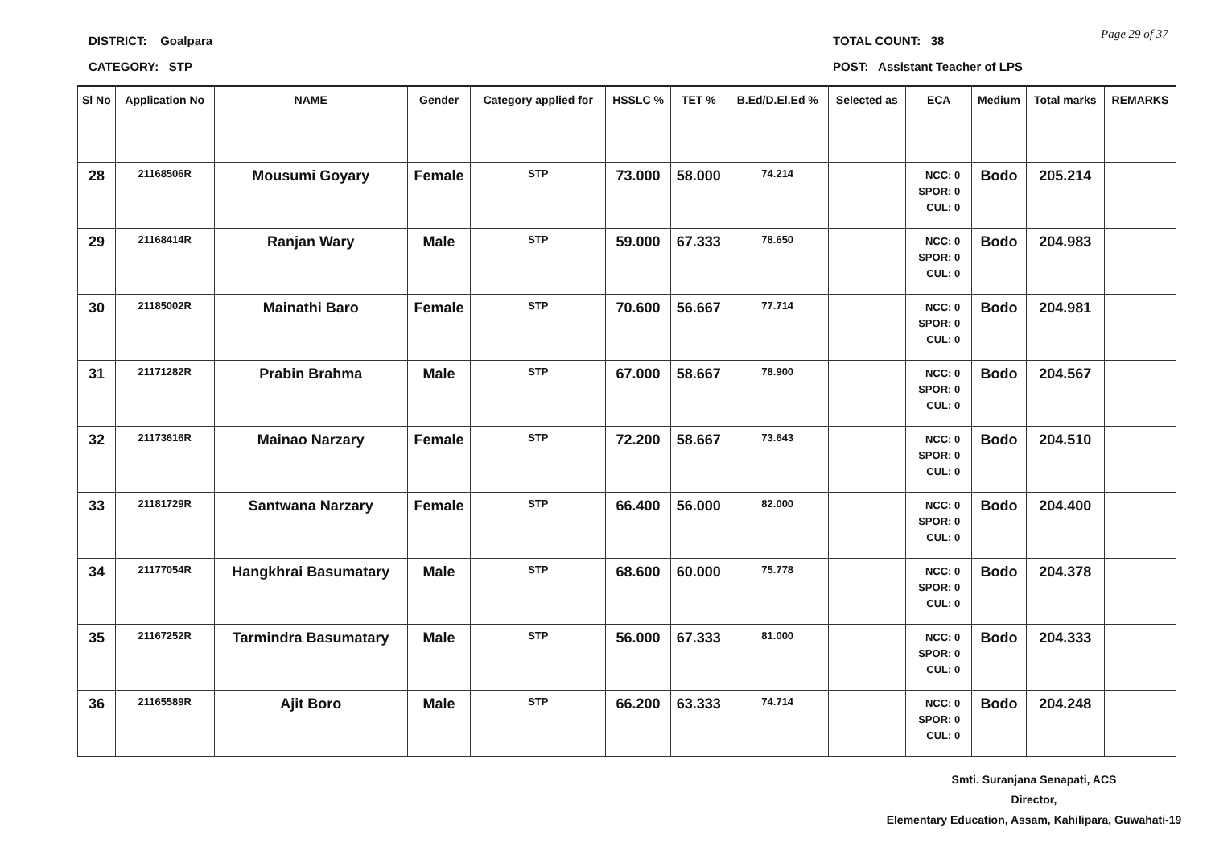DISTRICT: Goalpara
CATEGORY: STP
TOTAL COUNT: 38
POST: Assistant Teacher of LPS
Page 29 of 37
| Sl No | Application No | NAME | Gender | Category applied for | HSSLC % | TET % | B.Ed/D.El.Ed % | Selected as | ECA | Medium | Total marks | REMARKS |
| --- | --- | --- | --- | --- | --- | --- | --- | --- | --- | --- | --- | --- |
| 28 | 21168506R | Mousumi Goyary | Female | STP | 73.000 | 58.000 | 74.214 | | NCC: 0 SPOR: 0 CUL: 0 | Bodo | 205.214 | |
| 29 | 21168414R | Ranjan Wary | Male | STP | 59.000 | 67.333 | 78.650 | | NCC: 0 SPOR: 0 CUL: 0 | Bodo | 204.983 | |
| 30 | 21185002R | Mainathi Baro | Female | STP | 70.600 | 56.667 | 77.714 | | NCC: 0 SPOR: 0 CUL: 0 | Bodo | 204.981 | |
| 31 | 21171282R | Prabin Brahma | Male | STP | 67.000 | 58.667 | 78.900 | | NCC: 0 SPOR: 0 CUL: 0 | Bodo | 204.567 | |
| 32 | 21173616R | Mainao Narzary | Female | STP | 72.200 | 58.667 | 73.643 | | NCC: 0 SPOR: 0 CUL: 0 | Bodo | 204.510 | |
| 33 | 21181729R | Santwana Narzary | Female | STP | 66.400 | 56.000 | 82.000 | | NCC: 0 SPOR: 0 CUL: 0 | Bodo | 204.400 | |
| 34 | 21177054R | Hangkhrai Basumatary | Male | STP | 68.600 | 60.000 | 75.778 | | NCC: 0 SPOR: 0 CUL: 0 | Bodo | 204.378 | |
| 35 | 21167252R | Tarmindra Basumatary | Male | STP | 56.000 | 67.333 | 81.000 | | NCC: 0 SPOR: 0 CUL: 0 | Bodo | 204.333 | |
| 36 | 21165589R | Ajit Boro | Male | STP | 66.200 | 63.333 | 74.714 | | NCC: 0 SPOR: 0 CUL: 0 | Bodo | 204.248 | |
Smti. Suranjana Senapati, ACS
Director,
Elementary Education, Assam, Kahilipara, Guwahati-19